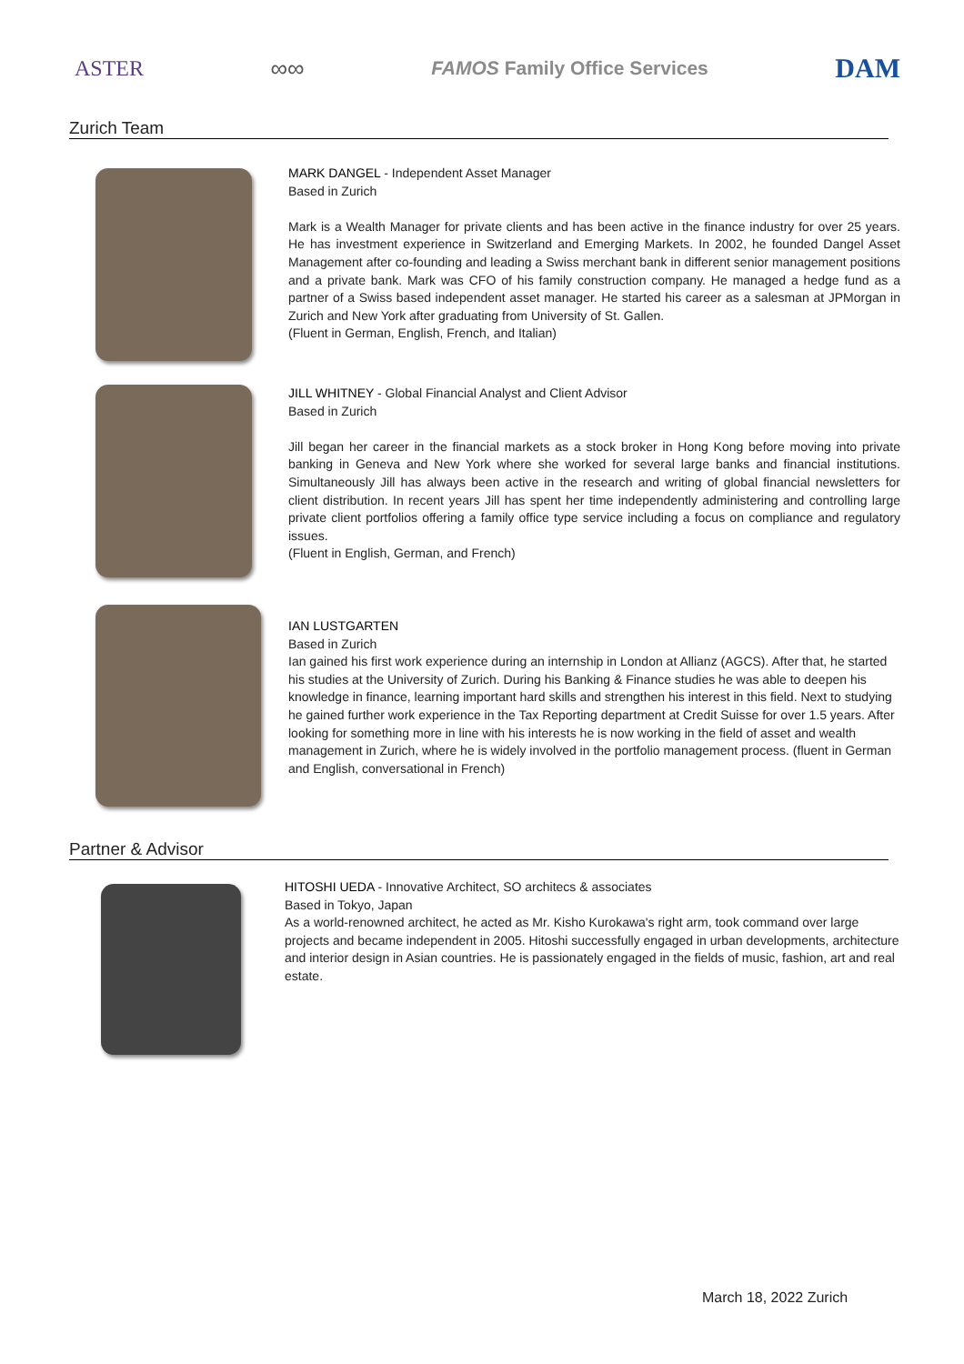ASTER ∞∞ FAMOS Family Office Services DAM
Zurich Team
MARK DANGEL - Independent Asset Manager
Based in Zurich
Mark is a Wealth Manager for private clients and has been active in the finance industry for over 25 years. He has investment experience in Switzerland and Emerging Markets. In 2002, he founded Dangel Asset Management after co-founding and leading a Swiss merchant bank in different senior management positions and a private bank. Mark was CFO of his family construction company. He managed a hedge fund as a partner of a Swiss based independent asset manager. He started his career as a salesman at JPMorgan in Zurich and New York after graduating from University of St. Gallen.
(Fluent in German, English, French, and Italian)
JILL WHITNEY - Global Financial Analyst and Client Advisor
Based in Zurich
Jill began her career in the financial markets as a stock broker in Hong Kong before moving into private banking in Geneva and New York where she worked for several large banks and financial institutions. Simultaneously Jill has always been active in the research and writing of global financial newsletters for client distribution. In recent years Jill has spent her time independently administering and controlling large private client portfolios offering a family office type service including a focus on compliance and regulatory issues.
(Fluent in English, German, and French)
IAN LUSTGARTEN
Based in Zurich
Ian gained his first work experience during an internship in London at Allianz (AGCS). After that, he started his studies at the University of Zurich. During his Banking & Finance studies he was able to deepen his knowledge in finance, learning important hard skills and strengthen his interest in this field. Next to studying he gained further work experience in the Tax Reporting department at Credit Suisse for over 1.5 years. After looking for something more in line with his interests he is now working in the field of asset and wealth management in Zurich, where he is widely involved in the portfolio management process. (fluent in German and English, conversational in French)
Partner & Advisor
HITOSHI UEDA - Innovative Architect, SO architecs & associates
Based in Tokyo, Japan
As a world-renowned architect, he acted as Mr. Kisho Kurokawa's right arm, took command over large projects and became independent in 2005. Hitoshi successfully engaged in urban developments, architecture and interior design in Asian countries. He is passionately engaged in the fields of music, fashion, art and real estate.
March 18, 2022 Zurich